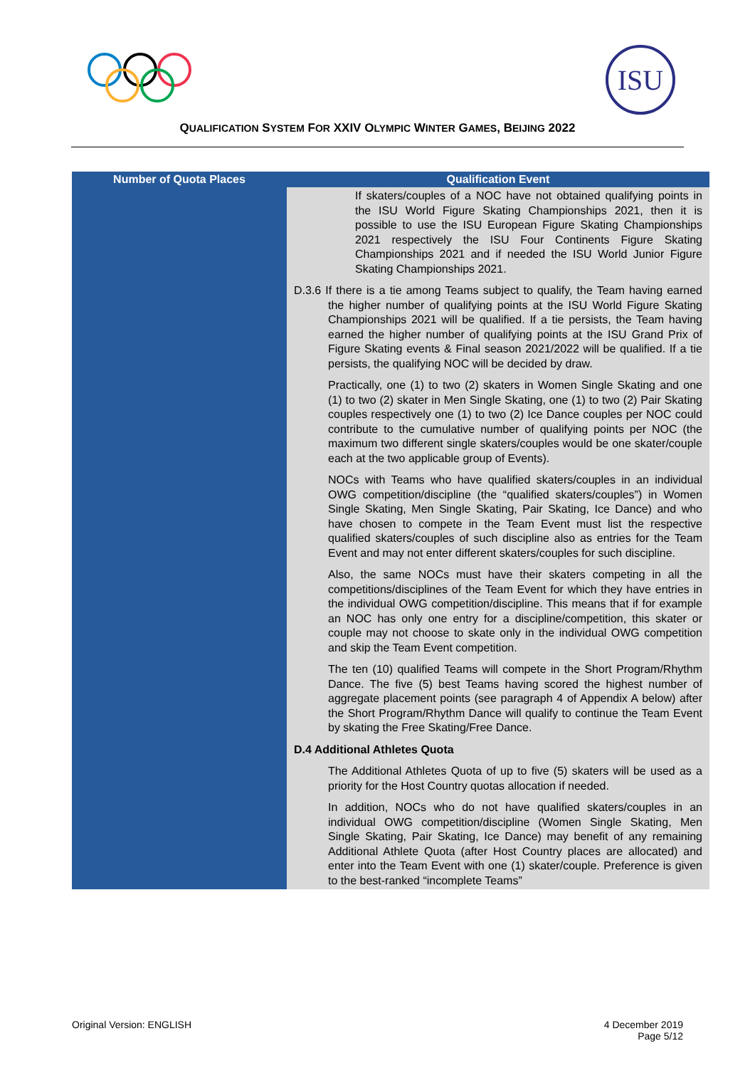ISU
QUALIFICATION SYSTEM FOR XXIV OLYMPIC WINTER GAMES, BEIJING 2022
| Number of Quota Places | Qualification Event |
| --- | --- |
| | If skaters/couples of a NOC have not obtained qualifying points in the ISU World Figure Skating Championships 2021, then it is possible to use the ISU European Figure Skating Championships 2021 respectively the ISU Four Continents Figure Skating Championships 2021 and if needed the ISU World Junior Figure Skating Championships 2021. D.3.6 If there is a tie among Teams subject to qualify, the Team having earned the higher number of qualifying points at the ISU World Figure Skating Championships 2021 will be qualified. If a tie persists, the Team having earned the higher number of qualifying points at the ISU Grand Prix of Figure Skating events & Final season 2021/2022 will be qualified. If a tie persists, the qualifying NOC will be decided by draw. Practically, one (1) to two (2) skaters in Women Single Skating and one (1) to two (2) skater in Men Single Skating, one (1) to two (2) Pair Skating couples respectively one (1) to two (2) Ice Dance couples per NOC could contribute to the cumulative number of qualifying points per NOC (the maximum two different single skaters/couples would be one skater/couple each at the two applicable group of Events). NOCs with Teams who have qualified skaters/couples in an individual OWG competition/discipline (the “qualified skaters/couples”) in Women Single Skating, Men Single Skating, Pair Skating, Ice Dance) and who have chosen to compete in the Team Event must list the respective qualified skaters/couples of such discipline also as entries for the Team Event and may not enter different skaters/couples for such discipline. Also, the same NOCs must have their skaters competing in all the competitions/disciplines of the Team Event for which they have entries in the individual OWG competition/discipline. This means that if for example an NOC has only one entry for a discipline/competition, this skater or couple may not choose to skate only in the individual OWG competition and skip the Team Event competition. The ten (10) qualified Teams will compete in the Short Program/Rhythm Dance. The five (5) best Teams having scored the highest number of aggregate placement points (see paragraph 4 of Appendix A below) after the Short Program/Rhythm Dance will qualify to continue the Team Event by skating the Free Skating/Free Dance. D.4 Additional Athletes Quota The Additional Athletes Quota of up to five (5) skaters will be used as a priority for the Host Country quotas allocation if needed. In addition, NOCs who do not have qualified skaters/couples in an individual OWG competition/discipline (Women Single Skating, Men Single Skating, Pair Skating, Ice Dance) may benefit of any remaining Additional Athlete Quota (after Host Country places are allocated) and enter into the Team Event with one (1) skater/couple. Preference is given to the best-ranked “incomplete Teams” |
Original Version: ENGLISH 4 December 2019
Page 5/12